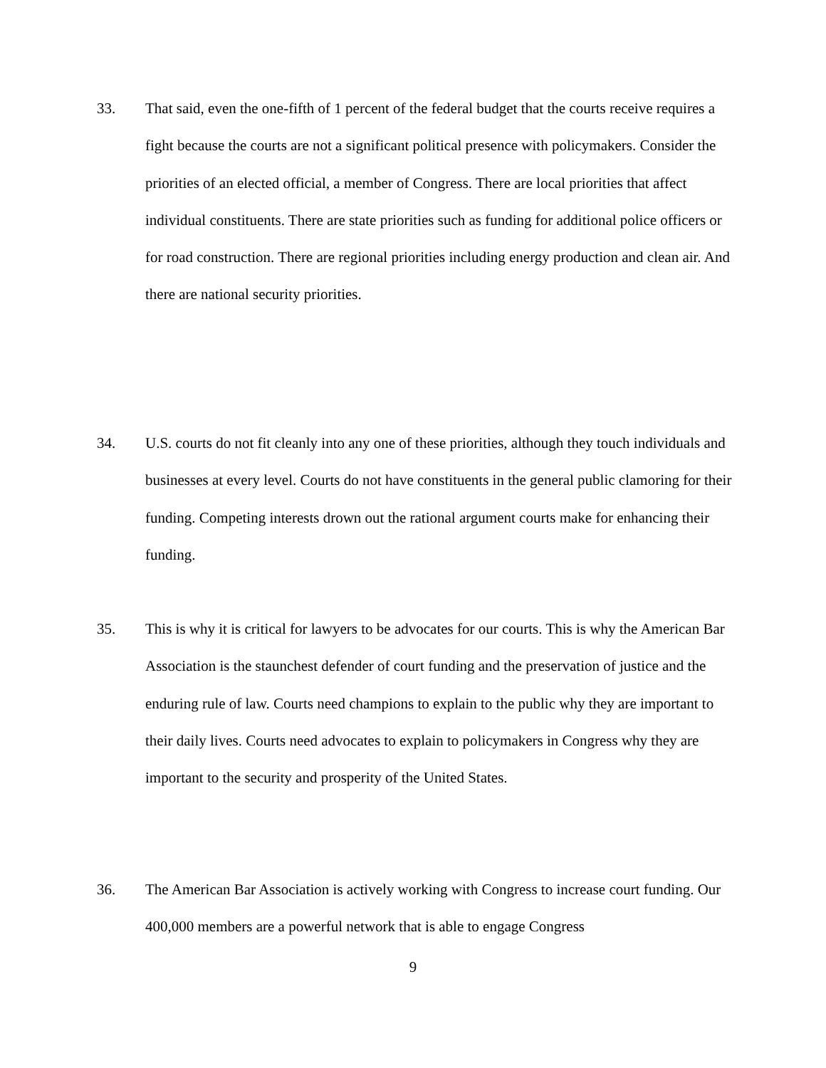33. That said, even the one-fifth of 1 percent of the federal budget that the courts receive requires a fight because the courts are not a significant political presence with policymakers. Consider the priorities of an elected official, a member of Congress. There are local priorities that affect individual constituents. There are state priorities such as funding for additional police officers or for road construction. There are regional priorities including energy production and clean air. And there are national security priorities.
34. U.S. courts do not fit cleanly into any one of these priorities, although they touch individuals and businesses at every level. Courts do not have constituents in the general public clamoring for their funding. Competing interests drown out the rational argument courts make for enhancing their funding.
35. This is why it is critical for lawyers to be advocates for our courts. This is why the American Bar Association is the staunchest defender of court funding and the preservation of justice and the enduring rule of law. Courts need champions to explain to the public why they are important to their daily lives. Courts need advocates to explain to policymakers in Congress why they are important to the security and prosperity of the United States.
36. The American Bar Association is actively working with Congress to increase court funding. Our 400,000 members are a powerful network that is able to engage Congress
9